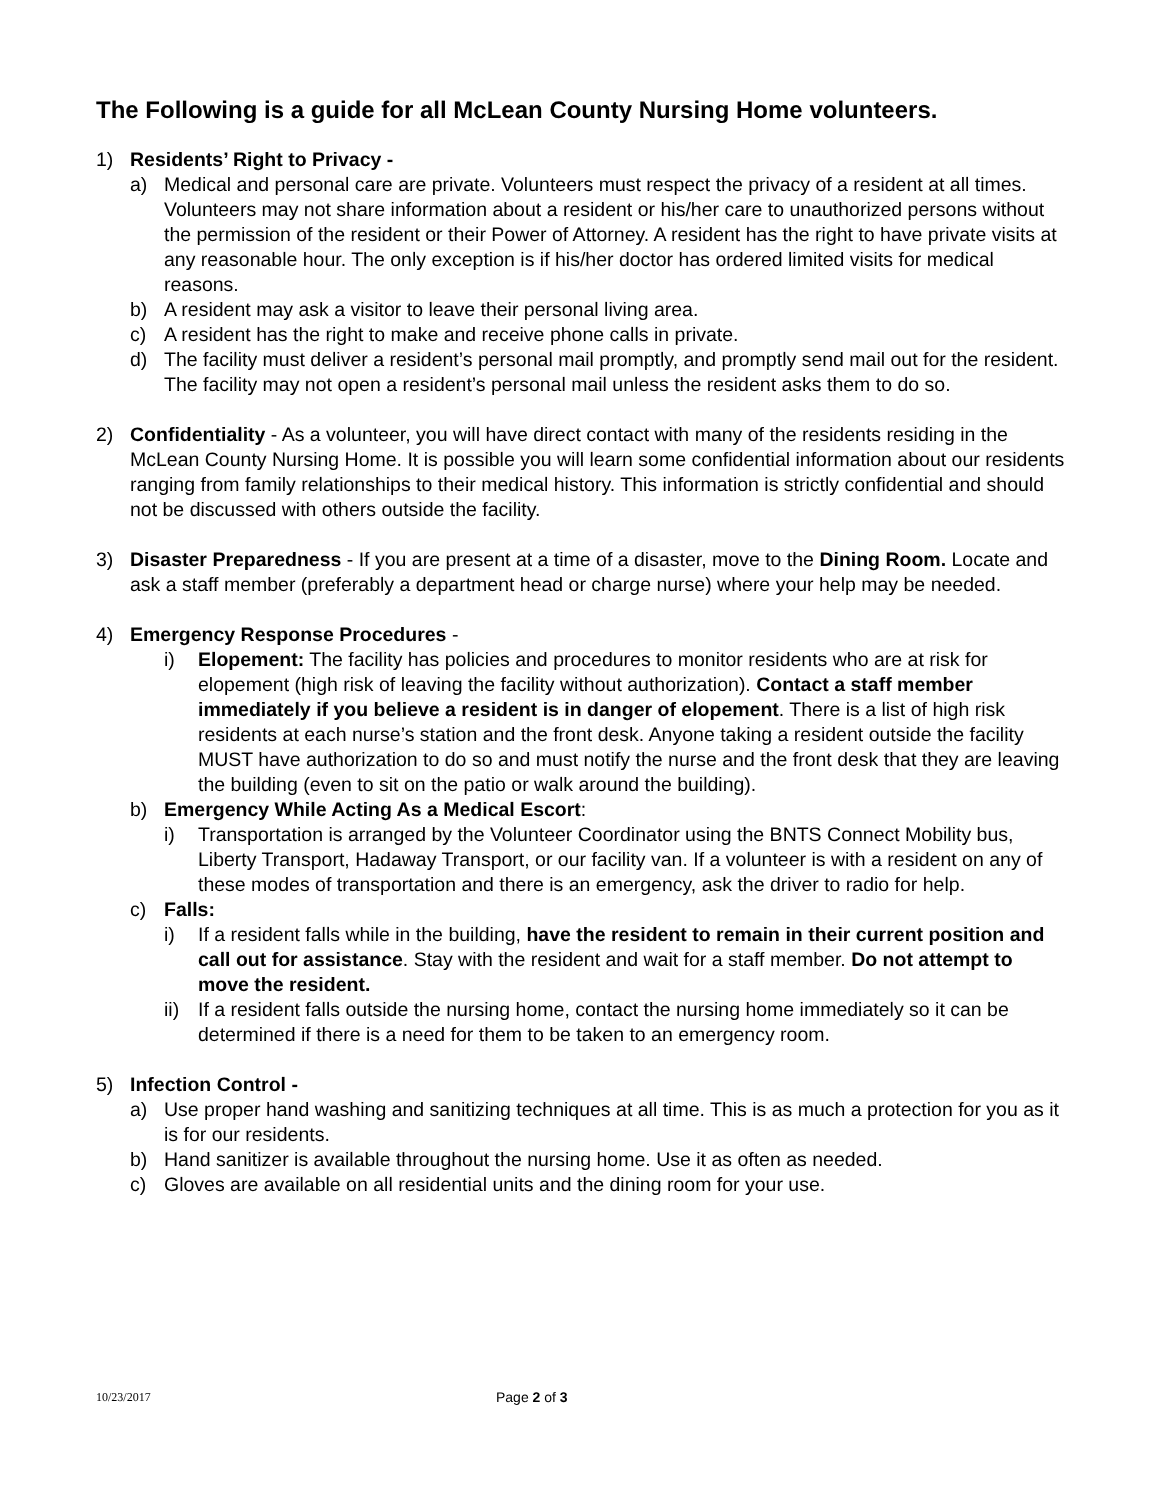The Following is a guide for all McLean County Nursing Home volunteers.
1) Residents’ Right to Privacy -
a) Medical and personal care are private. Volunteers must respect the privacy of a resident at all times. Volunteers may not share information about a resident or his/her care to unauthorized persons without the permission of the resident or their Power of Attorney. A resident has the right to have private visits at any reasonable hour. The only exception is if his/her doctor has ordered limited visits for medical reasons.
b) A resident may ask a visitor to leave their personal living area.
c) A resident has the right to make and receive phone calls in private.
d) The facility must deliver a resident’s personal mail promptly, and promptly send mail out for the resident. The facility may not open a resident’s personal mail unless the resident asks them to do so.
2) Confidentiality - As a volunteer, you will have direct contact with many of the residents residing in the McLean County Nursing Home. It is possible you will learn some confidential information about our residents ranging from family relationships to their medical history. This information is strictly confidential and should not be discussed with others outside the facility.
3) Disaster Preparedness - If you are present at a time of a disaster, move to the Dining Room. Locate and ask a staff member (preferably a department head or charge nurse) where your help may be needed.
4) Emergency Response Procedures -
i) Elopement: The facility has policies and procedures to monitor residents who are at risk for elopement (high risk of leaving the facility without authorization). Contact a staff member immediately if you believe a resident is in danger of elopement. There is a list of high risk residents at each nurse’s station and the front desk. Anyone taking a resident outside the facility MUST have authorization to do so and must notify the nurse and the front desk that they are leaving the building (even to sit on the patio or walk around the building).
b) Emergency While Acting As a Medical Escort:
i) Transportation is arranged by the Volunteer Coordinator using the BNTS Connect Mobility bus, Liberty Transport, Hadaway Transport, or our facility van. If a volunteer is with a resident on any of these modes of transportation and there is an emergency, ask the driver to radio for help.
c) Falls:
i) If a resident falls while in the building, have the resident to remain in their current position and call out for assistance. Stay with the resident and wait for a staff member. Do not attempt to move the resident.
ii) If a resident falls outside the nursing home, contact the nursing home immediately so it can be determined if there is a need for them to be taken to an emergency room.
5) Infection Control -
a) Use proper hand washing and sanitizing techniques at all time. This is as much a protection for you as it is for our residents.
b) Hand sanitizer is available throughout the nursing home. Use it as often as needed.
c) Gloves are available on all residential units and the dining room for your use.
10/23/2017 Page 2 of 3